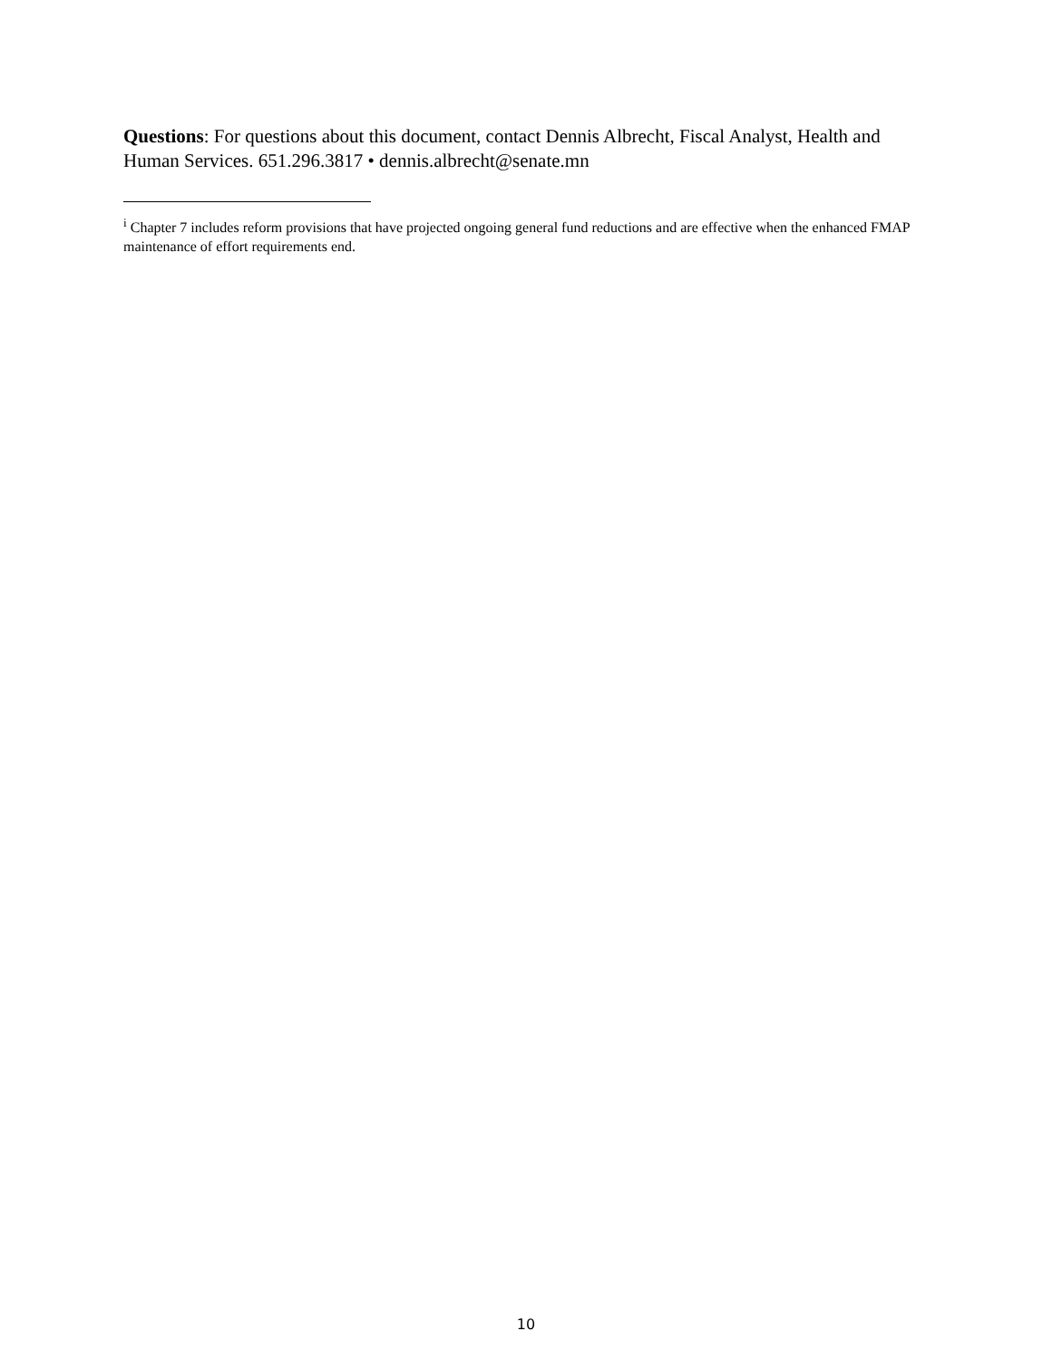Questions: For questions about this document, contact Dennis Albrecht, Fiscal Analyst, Health and Human Services. 651.296.3817 • dennis.albrecht@senate.mn
<sup>i</sup> Chapter 7 includes reform provisions that have projected ongoing general fund reductions and are effective when the enhanced FMAP maintenance of effort requirements end.
10